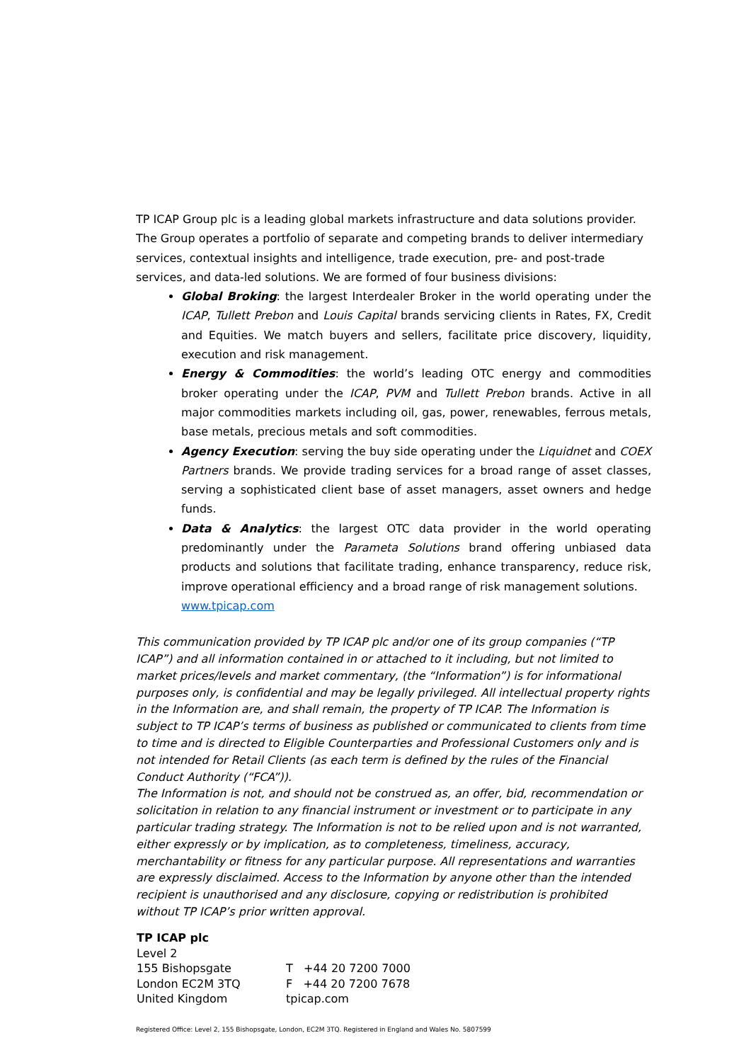TP ICAP Group plc is a leading global markets infrastructure and data solutions provider. The Group operates a portfolio of separate and competing brands to deliver intermediary services, contextual insights and intelligence, trade execution, pre- and post-trade services, and data-led solutions. We are formed of four business divisions:
Global Broking: the largest Interdealer Broker in the world operating under the ICAP, Tullett Prebon and Louis Capital brands servicing clients in Rates, FX, Credit and Equities. We match buyers and sellers, facilitate price discovery, liquidity, execution and risk management.
Energy & Commodities: the world’s leading OTC energy and commodities broker operating under the ICAP, PVM and Tullett Prebon brands. Active in all major commodities markets including oil, gas, power, renewables, ferrous metals, base metals, precious metals and soft commodities.
Agency Execution: serving the buy side operating under the Liquidnet and COEX Partners brands. We provide trading services for a broad range of asset classes, serving a sophisticated client base of asset managers, asset owners and hedge funds.
Data & Analytics: the largest OTC data provider in the world operating predominantly under the Parameta Solutions brand offering unbiased data products and solutions that facilitate trading, enhance transparency, reduce risk, improve operational efficiency and a broad range of risk management solutions.
www.tpicap.com
This communication provided by TP ICAP plc and/or one of its group companies (“TP ICAP”) and all information contained in or attached to it including, but not limited to market prices/levels and market commentary, (the “Information”) is for informational purposes only, is confidential and may be legally privileged. All intellectual property rights in the Information are, and shall remain, the property of TP ICAP. The Information is subject to TP ICAP’s terms of business as published or communicated to clients from time to time and is directed to Eligible Counterparties and Professional Customers only and is not intended for Retail Clients (as each term is defined by the rules of the Financial Conduct Authority (“FCA”)).
The Information is not, and should not be construed as, an offer, bid, recommendation or solicitation in relation to any financial instrument or investment or to participate in any particular trading strategy. The Information is not to be relied upon and is not warranted, either expressly or by implication, as to completeness, timeliness, accuracy, merchantability or fitness for any particular purpose. All representations and warranties are expressly disclaimed. Access to the Information by anyone other than the intended recipient is unauthorised and any disclosure, copying or redistribution is prohibited without TP ICAP’s prior written approval.
TP ICAP plc
| Level 2 | |
| 155 Bishopsgate | T +44 20 7200 7000 |
| London EC2M 3TQ | F +44 20 7200 7678 |
| United Kingdom | tpicap.com |
Registered Office: Level 2, 155 Bishopsgate, London, EC2M 3TQ. Registered in England and Wales No. 5807599